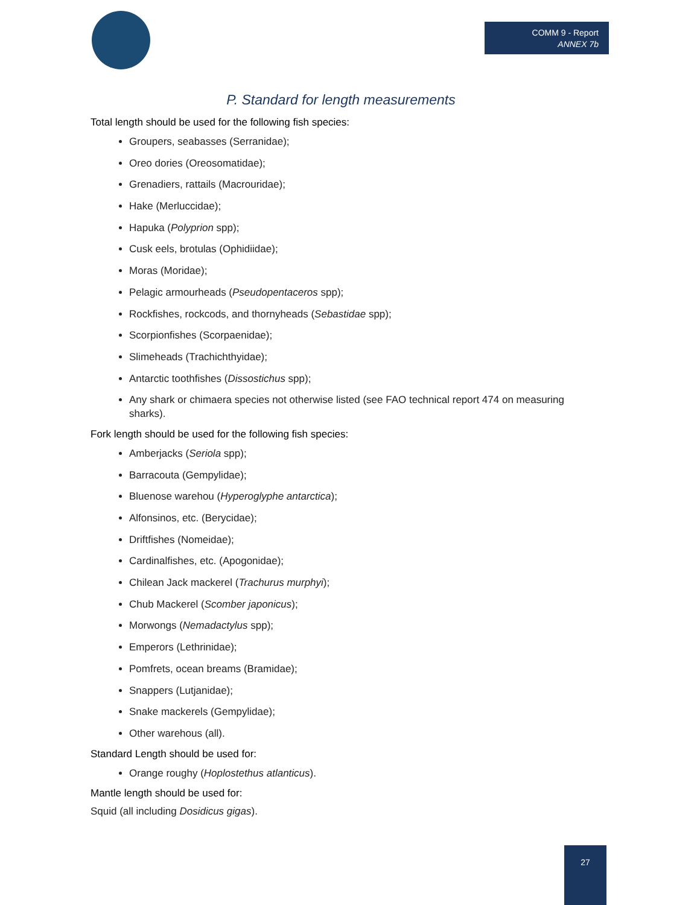COMM 9 - Report
ANNEX 7b
P. Standard for length measurements
Total length should be used for the following fish species:
Groupers, seabasses (Serranidae);
Oreo dories (Oreosomatidae);
Grenadiers, rattails (Macrouridae);
Hake (Merluccidae);
Hapuka (Polyprion spp);
Cusk eels, brotulas (Ophidiidae);
Moras (Moridae);
Pelagic armourheads (Pseudopentaceros spp);
Rockfishes, rockcods, and thornyheads (Sebastidae spp);
Scorpionfishes (Scorpaenidae);
Slimeheads (Trachichthyidae);
Antarctic toothfishes (Dissostichus spp);
Any shark or chimaera species not otherwise listed (see FAO technical report 474 on measuring sharks).
Fork length should be used for the following fish species:
Amberjacks (Seriola spp);
Barracouta (Gempylidae);
Bluenose warehou (Hyperoglyphe antarctica);
Alfonsinos, etc. (Berycidae);
Driftfishes (Nomeidae);
Cardinalfishes, etc. (Apogonidae);
Chilean Jack mackerel (Trachurus murphyi);
Chub Mackerel (Scomber japonicus);
Morwongs (Nemadactylus spp);
Emperors (Lethrinidae);
Pomfrets, ocean breams (Bramidae);
Snappers (Lutjanidae);
Snake mackerels (Gempylidae);
Other warehous (all).
Standard Length should be used for:
Orange roughy (Hoplostethus atlanticus).
Mantle length should be used for:
Squid (all including Dosidicus gigas).
27